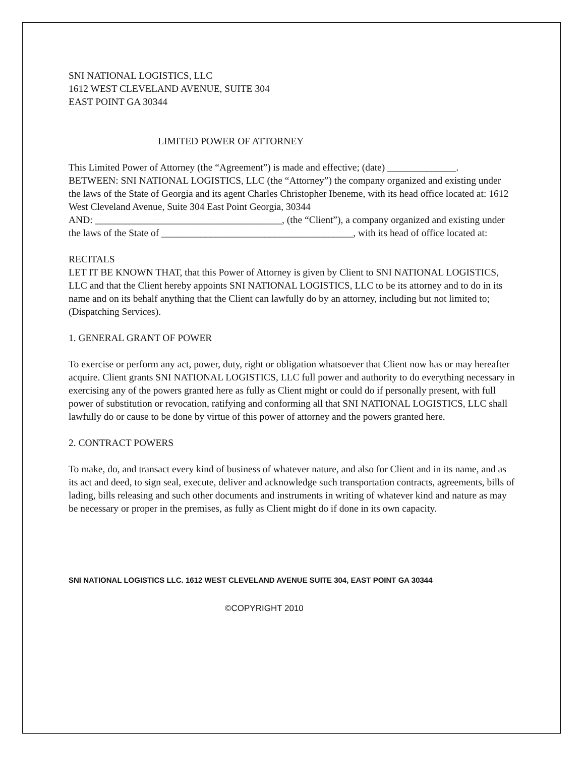SNI NATIONAL LOGISTICS, LLC
1612 WEST CLEVELAND AVENUE, SUITE 304
EAST POINT GA 30344
LIMITED POWER OF ATTORNEY
This Limited Power of Attorney (the “Agreement”) is made and effective; (date) ______________.
BETWEEN: SNI NATIONAL LOGISTICS, LLC (the “Attorney”) the company organized and existing under the laws of the State of Georgia and its agent Charles Christopher Ibeneme, with its head office located at: 1612 West Cleveland Avenue, Suite 304 East Point Georgia, 30344
AND: ______________________________________, (the “Client”), a company organized and existing under the laws of the State of _______________________________________, with its head of office located at:
RECITALS
LET IT BE KNOWN THAT, that this Power of Attorney is given by Client to SNI NATIONAL LOGISTICS, LLC and that the Client hereby appoints SNI NATIONAL LOGISTICS, LLC to be its attorney and to do in its name and on its behalf anything that the Client can lawfully do by an attorney, including but not limited to; (Dispatching Services).
1. GENERAL GRANT OF POWER
To exercise or perform any act, power, duty, right or obligation whatsoever that Client now has or may hereafter acquire. Client grants SNI NATIONAL LOGISTICS, LLC full power and authority to do everything necessary in exercising any of the powers granted here as fully as Client might or could do if personally present, with full power of substitution or revocation, ratifying and conforming all that SNI NATIONAL LOGISTICS, LLC shall lawfully do or cause to be done by virtue of this power of attorney and the powers granted here.
2. CONTRACT POWERS
To make, do, and transact every kind of business of whatever nature, and also for Client and in its name, and as its act and deed, to sign seal, execute, deliver and acknowledge such transportation contracts, agreements, bills of lading, bills releasing and such other documents and instruments in writing of whatever kind and nature as may be necessary or proper in the premises, as fully as Client might do if done in its own capacity.
SNI NATIONAL LOGISTICS LLC. 1612 WEST CLEVELAND AVENUE SUITE 304, EAST POINT GA 30344
©COPYRIGHT 2010